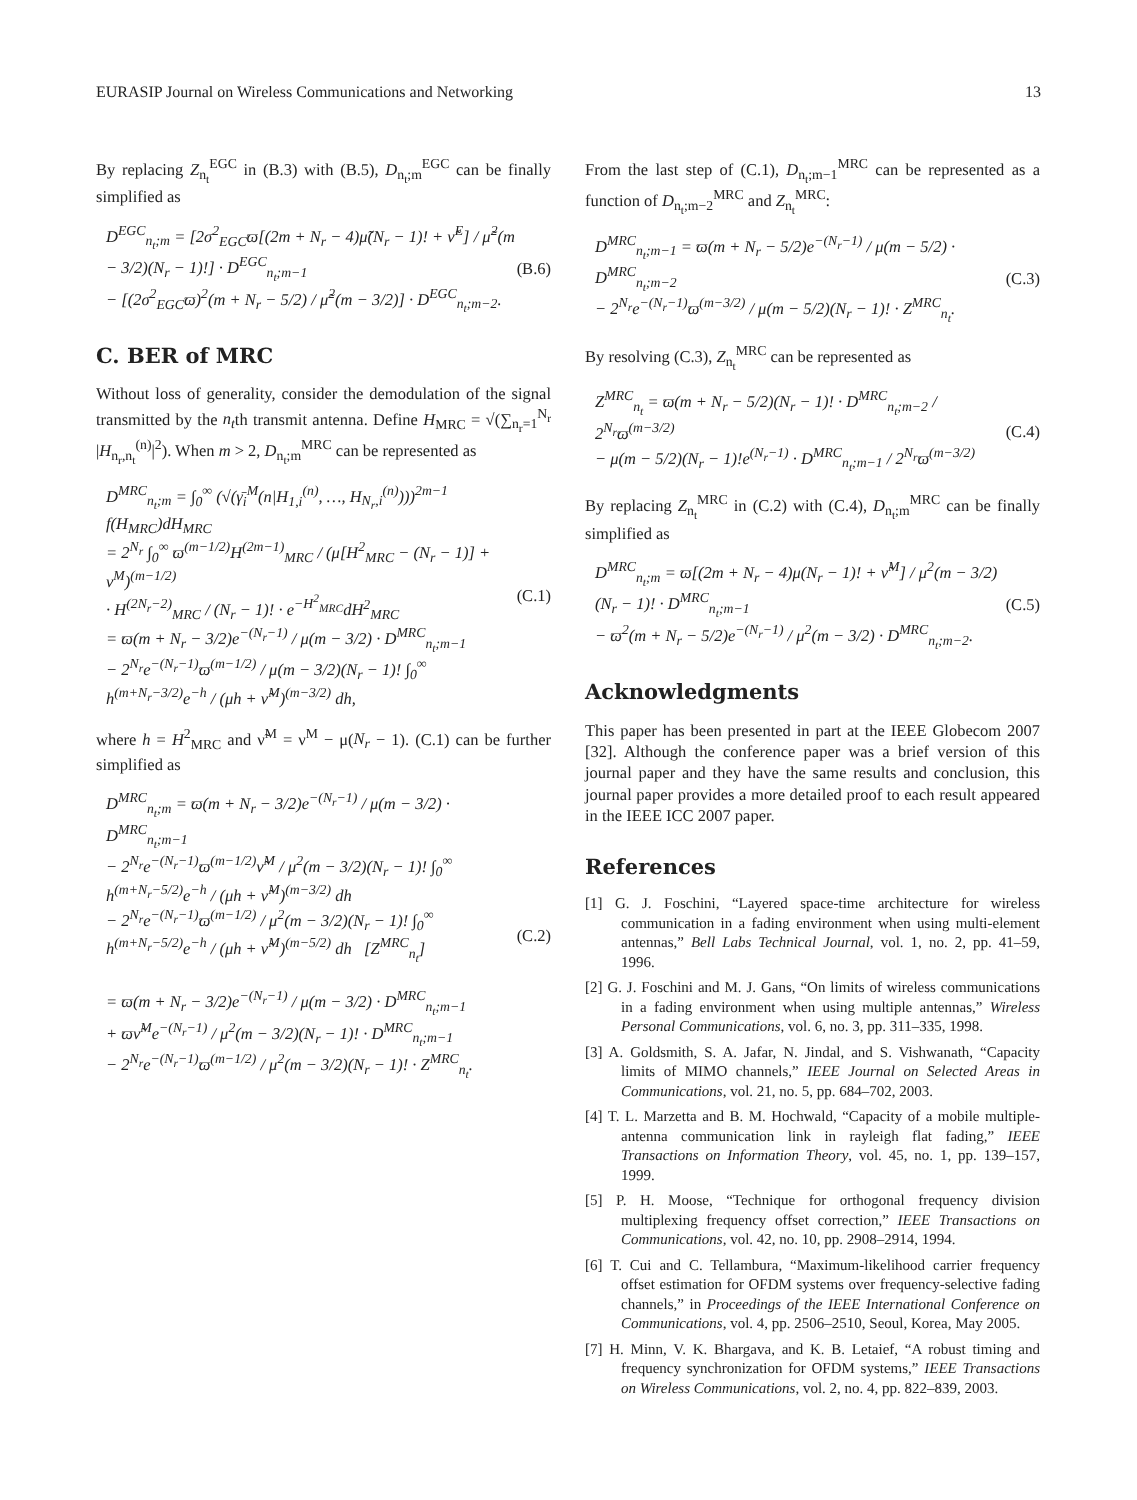EURASIP Journal on Wireless Communications and Networking 13
By replacing Z<sub>n<sub>t</sub></sub><sup>EGC</sup> in (B.3) with (B.5), D<sub>n<sub>t</sub>;m</sub><sup>EGC</sup> can be finally simplified as
D<sup>EGC</sup><sub>n<sub>t</sub>;m</sub> = [2σ<sup>2</sup><sub>EGC</sub>ϖ[(2m + N<sub>r</sub> − 4)μ̃(N<sub>r</sub> − 1)! + ν̃<sup>E</sup>] / μ̃<sup>2</sup>(m − 3/2)(N<sub>r</sub> − 1)!] · D<sup>EGC</sup><sub>n<sub>t</sub>;m−1</sub>
− [(2σ<sup>2</sup><sub>EGC</sub>ϖ)<sup>2</sup>(m + N<sub>r</sub> − 5/2) / μ̃<sup>2</sup>(m − 3/2)] · D<sup>EGC</sup><sub>n<sub>t</sub>;m−2</sub>.
(B.6)
C. BER of MRC
Without loss of generality, consider the demodulation of the signal transmitted by the n<sub>t</sub>th transmit antenna. Define H<sub>MRC</sub> = √(∑<sub>n<sub>r</sub>=1</sub><sup>N<sub>r</sub></sup> |H<sub>n<sub>r</sub>,n<sub>t</sub></sub><sup>(n)</sup>|<sup>2</sup>). When m > 2, D<sub>n<sub>t</sub>;m</sub><sup>MRC</sup> can be represented as
D<sup>MRC</sup><sub>n<sub>t</sub>;m</sub> = ∫<sub>0</sub><sup>∞</sup> (√(γ̄<sub>i</sub><sup>M</sup>(n|H<sub>1,i</sub><sup>(n)</sup>, …, H<sub>N<sub>r</sub>,i</sub><sup>(n)</sup>)))<sup>2m−1</sup> f(H<sub>MRC</sub>)dH<sub>MRC</sub>
= 2<sup>N<sub>r</sub></sup> ∫<sub>0</sub><sup>∞</sup> ϖ<sup>(m−1/2)</sup>H<sup>(2m−1)</sup><sub>MRC</sub> / (μ[H<sup>2</sup><sub>MRC</sub> − (N<sub>r</sub> − 1)] + ν<sup>M</sup>)<sup>(m−1/2)</sup>
· H<sup>(2N<sub>r</sub>−2)</sup><sub>MRC</sub> / (N<sub>r</sub> − 1)! · e<sup>−H<sup>2</sup><sub>MRC</sub></sup>dH<sup>2</sup><sub>MRC</sub>
= ϖ(m + N<sub>r</sub> − 3/2)e<sup>−(N<sub>r</sub>−1)</sup> / μ(m − 3/2) · D<sup>MRC</sup><sub>n<sub>t</sub>;m−1</sub>
− 2<sup>N<sub>r</sub></sup>e<sup>−(N<sub>r</sub>−1)</sup>ϖ<sup>(m−1/2)</sup> / μ(m − 3/2)(N<sub>r</sub> − 1)! ∫<sub>0</sub><sup>∞</sup> h<sup>(m+N<sub>r</sub>−3/2)</sup>e<sup>−h</sup> / (μh + ν̃<sup>M</sup>)<sup>(m−3/2)</sup> dh,
(C.1)
where h = H<sup>2</sup><sub>MRC</sub> and ν̃<sup>M</sup> = ν<sup>M</sup> − μ(N<sub>r</sub> − 1). (C.1) can be further simplified as
D<sup>MRC</sup><sub>n<sub>t</sub>;m</sub> = ϖ(m + N<sub>r</sub> − 3/2)e<sup>−(N<sub>r</sub>−1)</sup> / μ(m − 3/2) · D<sup>MRC</sup><sub>n<sub>t</sub>;m−1</sub>
− 2<sup>N<sub>r</sub></sup>e<sup>−(N<sub>r</sub>−1)</sup>ϖ<sup>(m−1/2)</sup>ν̃<sup>M</sup> / μ<sup>2</sup>(m − 3/2)(N<sub>r</sub> − 1)! ∫<sub>0</sub><sup>∞</sup> h<sup>(m+N<sub>r</sub>−5/2)</sup>e<sup>−h</sup> / (μh + ν̃<sup>M</sup>)<sup>(m−3/2)</sup> dh
− 2<sup>N<sub>r</sub></sup>e<sup>−(N<sub>r</sub>−1)</sup>ϖ<sup>(m−1/2)</sup> / μ<sup>2</sup>(m − 3/2)(N<sub>r</sub> − 1)! ∫<sub>0</sub><sup>∞</sup> h<sup>(m+N<sub>r</sub>−5/2)</sup>e<sup>−h</sup> / (μh + ν̃<sup>M</sup>)<sup>(m−5/2)</sup> dh [Z<sup>MRC</sup><sub>n<sub>t</sub></sub>]
= ϖ(m + N<sub>r</sub> − 3/2)e<sup>−(N<sub>r</sub>−1)</sup> / μ(m − 3/2) · D<sup>MRC</sup><sub>n<sub>t</sub>;m−1</sub>
+ ϖν̃<sup>M</sup>e<sup>−(N<sub>r</sub>−1)</sup> / μ<sup>2</sup>(m − 3/2)(N<sub>r</sub> − 1)! · D<sup>MRC</sup><sub>n<sub>t</sub>;m−1</sub>
− 2<sup>N<sub>r</sub></sup>e<sup>−(N<sub>r</sub>−1)</sup>ϖ<sup>(m−1/2)</sup> / μ<sup>2</sup>(m − 3/2)(N<sub>r</sub> − 1)! · Z<sup>MRC</sup><sub>n<sub>t</sub></sub>.
(C.2)
From the last step of (C.1), D<sub>n<sub>t</sub>;m−1</sub><sup>MRC</sup> can be represented as a function of D<sub>n<sub>t</sub>;m−2</sub><sup>MRC</sup> and Z<sub>n<sub>t</sub></sub><sup>MRC</sup>:
D<sup>MRC</sup><sub>n<sub>t</sub>;m−1</sub> = ϖ(m + N<sub>r</sub> − 5/2)e<sup>−(N<sub>r</sub>−1)</sup> / μ(m − 5/2) · D<sup>MRC</sup><sub>n<sub>t</sub>;m−2</sub>
− 2<sup>N<sub>r</sub></sup>e<sup>−(N<sub>r</sub>−1)</sup>ϖ<sup>(m−3/2)</sup> / μ(m − 5/2)(N<sub>r</sub> − 1)! · Z<sup>MRC</sup><sub>n<sub>t</sub></sub>.
(C.3)
By resolving (C.3), Z<sub>n<sub>t</sub></sub><sup>MRC</sup> can be represented as
Z<sup>MRC</sup><sub>n<sub>t</sub></sub> = ϖ(m + N<sub>r</sub> − 5/2)(N<sub>r</sub> − 1)! · D<sup>MRC</sup><sub>n<sub>t</sub>;m−2</sub> / 2<sup>N<sub>r</sub></sup>ϖ<sup>(m−3/2)</sup>
− μ(m − 5/2)(N<sub>r</sub> − 1)!e<sup>(N<sub>r</sub>−1)</sup> · D<sup>MRC</sup><sub>n<sub>t</sub>;m−1</sub> / 2<sup>N<sub>r</sub></sup>ϖ<sup>(m−3/2)</sup>
(C.4)
By replacing Z<sub>n<sub>t</sub></sub><sup>MRC</sup> in (C.2) with (C.4), D<sub>n<sub>t</sub>;m</sub><sup>MRC</sup> can be finally simplified as
D<sup>MRC</sup><sub>n<sub>t</sub>;m</sub> = ϖ[(2m + N<sub>r</sub> − 4)μ(N<sub>r</sub> − 1)! + ν̃<sup>M</sup>] / μ<sup>2</sup>(m − 3/2)(N<sub>r</sub> − 1)! · D<sup>MRC</sup><sub>n<sub>t</sub>;m−1</sub>
− ϖ<sup>2</sup>(m + N<sub>r</sub> − 5/2)e<sup>−(N<sub>r</sub>−1)</sup> / μ<sup>2</sup>(m − 3/2) · D<sup>MRC</sup><sub>n<sub>t</sub>;m−2</sub>.
(C.5)
Acknowledgments
This paper has been presented in part at the IEEE Globecom 2007 [32]. Although the conference paper was a brief version of this journal paper and they have the same results and conclusion, this journal paper provides a more detailed proof to each result appeared in the IEEE ICC 2007 paper.
References
[1] G. J. Foschini, “Layered space-time architecture for wireless communication in a fading environment when using multi-element antennas,” Bell Labs Technical Journal, vol. 1, no. 2, pp. 41–59, 1996.
[2] G. J. Foschini and M. J. Gans, “On limits of wireless communications in a fading environment when using multiple antennas,” Wireless Personal Communications, vol. 6, no. 3, pp. 311–335, 1998.
[3] A. Goldsmith, S. A. Jafar, N. Jindal, and S. Vishwanath, “Capacity limits of MIMO channels,” IEEE Journal on Selected Areas in Communications, vol. 21, no. 5, pp. 684–702, 2003.
[4] T. L. Marzetta and B. M. Hochwald, “Capacity of a mobile multiple-antenna communication link in rayleigh flat fading,” IEEE Transactions on Information Theory, vol. 45, no. 1, pp. 139–157, 1999.
[5] P. H. Moose, “Technique for orthogonal frequency division multiplexing frequency offset correction,” IEEE Transactions on Communications, vol. 42, no. 10, pp. 2908–2914, 1994.
[6] T. Cui and C. Tellambura, “Maximum-likelihood carrier frequency offset estimation for OFDM systems over frequency-selective fading channels,” in Proceedings of the IEEE International Conference on Communications, vol. 4, pp. 2506–2510, Seoul, Korea, May 2005.
[7] H. Minn, V. K. Bhargava, and K. B. Letaief, “A robust timing and frequency synchronization for OFDM systems,” IEEE Transactions on Wireless Communications, vol. 2, no. 4, pp. 822–839, 2003.